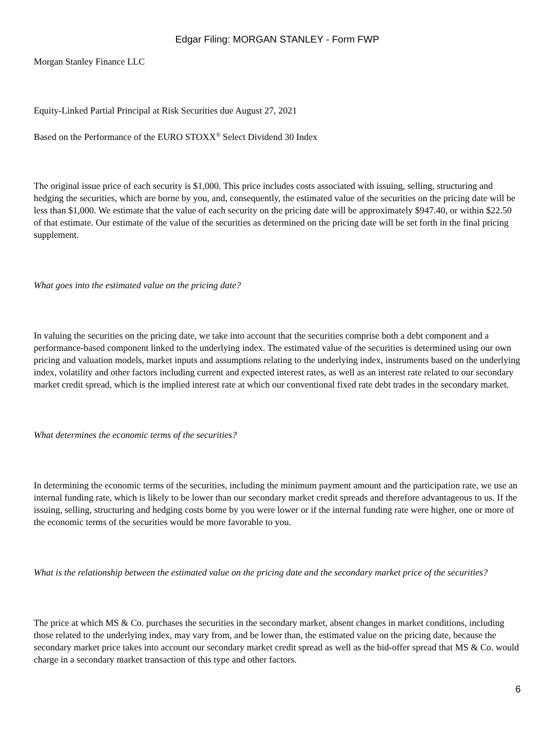Edgar Filing: MORGAN STANLEY - Form FWP
Morgan Stanley Finance LLC
Equity-Linked Partial Principal at Risk Securities due August 27, 2021
Based on the Performance of the EURO STOXX<sup>®</sup> Select Dividend 30 Index
The original issue price of each security is $1,000. This price includes costs associated with issuing, selling, structuring and hedging the securities, which are borne by you, and, consequently, the estimated value of the securities on the pricing date will be less than $1,000. We estimate that the value of each security on the pricing date will be approximately $947.40, or within $22.50 of that estimate. Our estimate of the value of the securities as determined on the pricing date will be set forth in the final pricing supplement.
What goes into the estimated value on the pricing date?
In valuing the securities on the pricing date, we take into account that the securities comprise both a debt component and a performance-based component linked to the underlying index. The estimated value of the securities is determined using our own pricing and valuation models, market inputs and assumptions relating to the underlying index, instruments based on the underlying index, volatility and other factors including current and expected interest rates, as well as an interest rate related to our secondary market credit spread, which is the implied interest rate at which our conventional fixed rate debt trades in the secondary market.
What determines the economic terms of the securities?
In determining the economic terms of the securities, including the minimum payment amount and the participation rate, we use an internal funding rate, which is likely to be lower than our secondary market credit spreads and therefore advantageous to us. If the issuing, selling, structuring and hedging costs borne by you were lower or if the internal funding rate were higher, one or more of the economic terms of the securities would be more favorable to you.
What is the relationship between the estimated value on the pricing date and the secondary market price of the securities?
The price at which MS & Co. purchases the securities in the secondary market, absent changes in market conditions, including those related to the underlying index, may vary from, and be lower than, the estimated value on the pricing date, because the secondary market price takes into account our secondary market credit spread as well as the bid-offer spread that MS & Co. would charge in a secondary market transaction of this type and other factors.
6